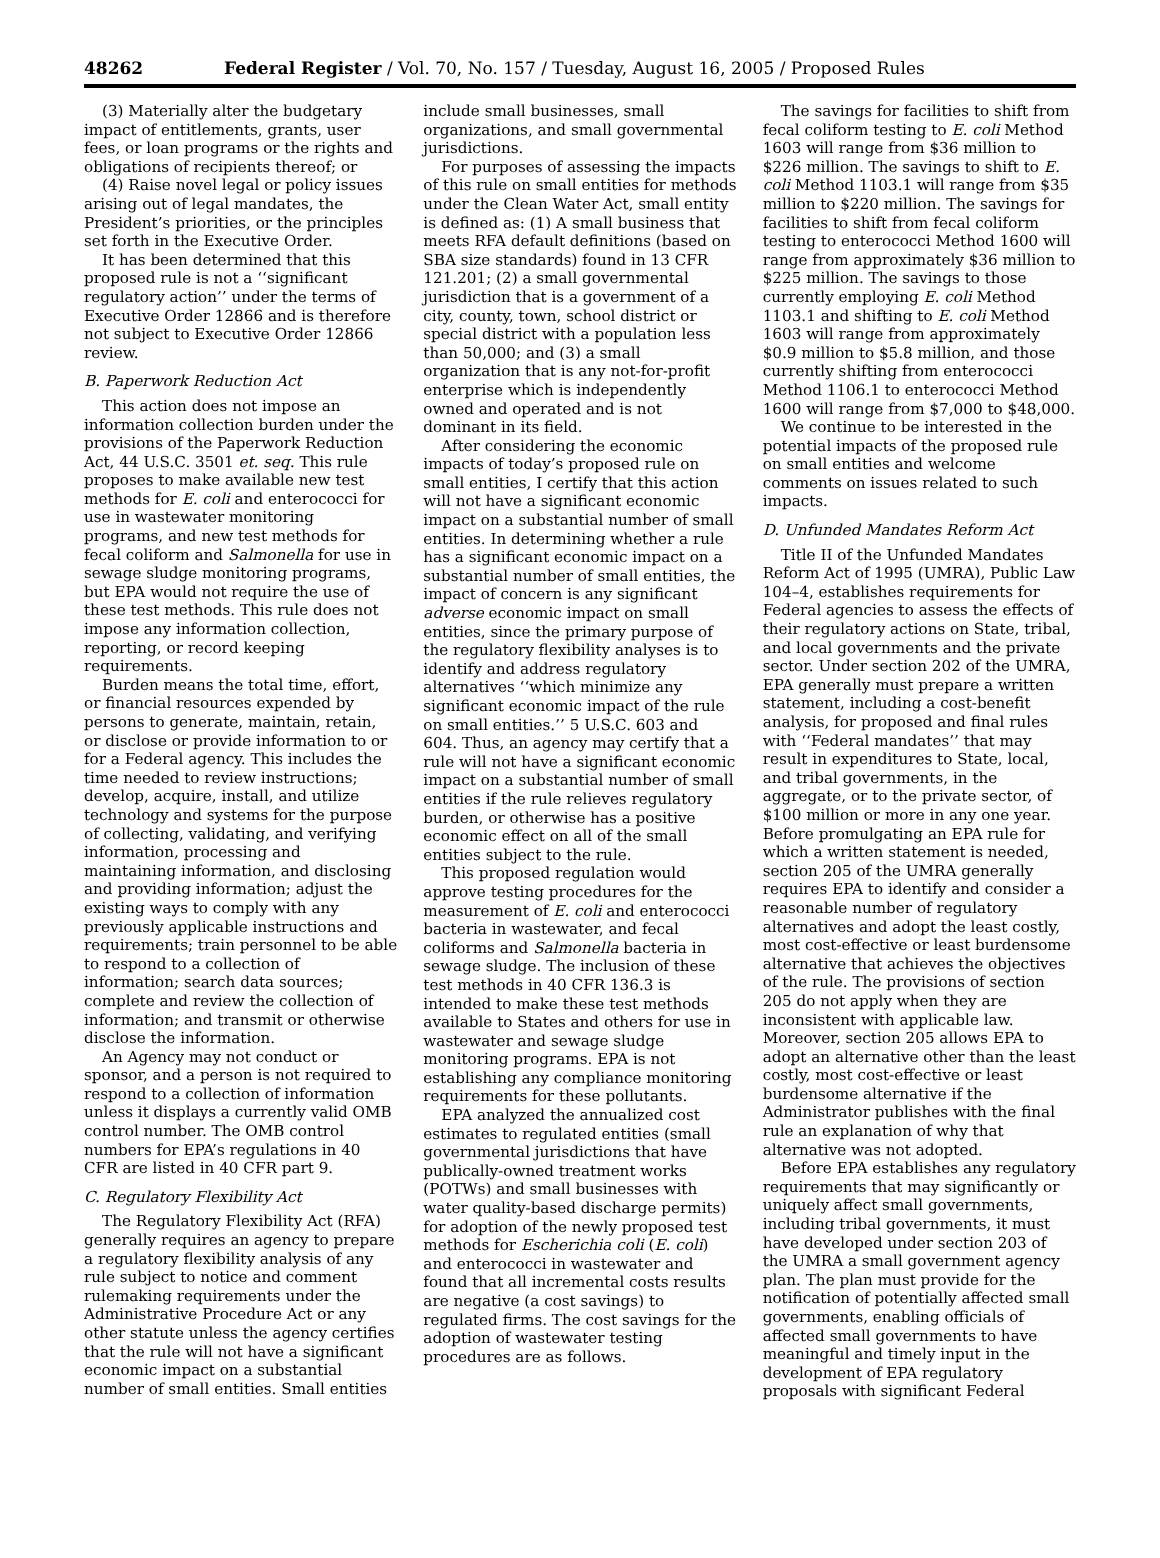48262 Federal Register / Vol. 70, No. 157 / Tuesday, August 16, 2005 / Proposed Rules
(3) Materially alter the budgetary impact of entitlements, grants, user fees, or loan programs or the rights and obligations of recipients thereof; or
(4) Raise novel legal or policy issues arising out of legal mandates, the President’s priorities, or the principles set forth in the Executive Order.
It has been determined that this proposed rule is not a ‘‘significant regulatory action’’ under the terms of Executive Order 12866 and is therefore not subject to Executive Order 12866 review.
B. Paperwork Reduction Act
This action does not impose an information collection burden under the provisions of the Paperwork Reduction Act, 44 U.S.C. 3501 et. seq. This rule proposes to make available new test methods for E. coli and enterococci for use in wastewater monitoring programs, and new test methods for fecal coliform and Salmonella for use in sewage sludge monitoring programs, but EPA would not require the use of these test methods. This rule does not impose any information collection, reporting, or record keeping requirements.
Burden means the total time, effort, or financial resources expended by persons to generate, maintain, retain, or disclose or provide information to or for a Federal agency. This includes the time needed to review instructions; develop, acquire, install, and utilize technology and systems for the purpose of collecting, validating, and verifying information, processing and maintaining information, and disclosing and providing information; adjust the existing ways to comply with any previously applicable instructions and requirements; train personnel to be able to respond to a collection of information; search data sources; complete and review the collection of information; and transmit or otherwise disclose the information.
An Agency may not conduct or sponsor, and a person is not required to respond to a collection of information unless it displays a currently valid OMB control number. The OMB control numbers for EPA’s regulations in 40 CFR are listed in 40 CFR part 9.
C. Regulatory Flexibility Act
The Regulatory Flexibility Act (RFA) generally requires an agency to prepare a regulatory flexibility analysis of any rule subject to notice and comment rulemaking requirements under the Administrative Procedure Act or any other statute unless the agency certifies that the rule will not have a significant economic impact on a substantial number of small entities. Small entities
include small businesses, small organizations, and small governmental jurisdictions.
For purposes of assessing the impacts of this rule on small entities for methods under the Clean Water Act, small entity is defined as: (1) A small business that meets RFA default definitions (based on SBA size standards) found in 13 CFR 121.201; (2) a small governmental jurisdiction that is a government of a city, county, town, school district or special district with a population less than 50,000; and (3) a small organization that is any not-for-profit enterprise which is independently owned and operated and is not dominant in its field.
After considering the economic impacts of today’s proposed rule on small entities, I certify that this action will not have a significant economic impact on a substantial number of small entities. In determining whether a rule has a significant economic impact on a substantial number of small entities, the impact of concern is any significant adverse economic impact on small entities, since the primary purpose of the regulatory flexibility analyses is to identify and address regulatory alternatives ‘‘which minimize any significant economic impact of the rule on small entities.’’ 5 U.S.C. 603 and 604. Thus, an agency may certify that a rule will not have a significant economic impact on a substantial number of small entities if the rule relieves regulatory burden, or otherwise has a positive economic effect on all of the small entities subject to the rule.
This proposed regulation would approve testing procedures for the measurement of E. coli and enterococci bacteria in wastewater, and fecal coliforms and Salmonella bacteria in sewage sludge. The inclusion of these test methods in 40 CFR 136.3 is intended to make these test methods available to States and others for use in wastewater and sewage sludge monitoring programs. EPA is not establishing any compliance monitoring requirements for these pollutants.
EPA analyzed the annualized cost estimates to regulated entities (small governmental jurisdictions that have publically-owned treatment works (POTWs) and small businesses with water quality-based discharge permits) for adoption of the newly proposed test methods for Escherichia coli (E. coli) and enterococci in wastewater and found that all incremental costs results are negative (a cost savings) to regulated firms. The cost savings for the adoption of wastewater testing procedures are as follows.
The savings for facilities to shift from fecal coliform testing to E. coli Method 1603 will range from $36 million to $226 million. The savings to shift to E. coli Method 1103.1 will range from $35 million to $220 million. The savings for facilities to shift from fecal coliform testing to enterococci Method 1600 will range from approximately $36 million to $225 million. The savings to those currently employing E. coli Method 1103.1 and shifting to E. coli Method 1603 will range from approximately $0.9 million to $5.8 million, and those currently shifting from enterococci Method 1106.1 to enterococci Method 1600 will range from $7,000 to $48,000.
We continue to be interested in the potential impacts of the proposed rule on small entities and welcome comments on issues related to such impacts.
D. Unfunded Mandates Reform Act
Title II of the Unfunded Mandates Reform Act of 1995 (UMRA), Public Law 104–4, establishes requirements for Federal agencies to assess the effects of their regulatory actions on State, tribal, and local governments and the private sector. Under section 202 of the UMRA, EPA generally must prepare a written statement, including a cost-benefit analysis, for proposed and final rules with ‘‘Federal mandates’’ that may result in expenditures to State, local, and tribal governments, in the aggregate, or to the private sector, of $100 million or more in any one year. Before promulgating an EPA rule for which a written statement is needed, section 205 of the UMRA generally requires EPA to identify and consider a reasonable number of regulatory alternatives and adopt the least costly, most cost-effective or least burdensome alternative that achieves the objectives of the rule. The provisions of section 205 do not apply when they are inconsistent with applicable law. Moreover, section 205 allows EPA to adopt an alternative other than the least costly, most cost-effective or least burdensome alternative if the Administrator publishes with the final rule an explanation of why that alternative was not adopted.
Before EPA establishes any regulatory requirements that may significantly or uniquely affect small governments, including tribal governments, it must have developed under section 203 of the UMRA a small government agency plan. The plan must provide for the notification of potentially affected small governments, enabling officials of affected small governments to have meaningful and timely input in the development of EPA regulatory proposals with significant Federal